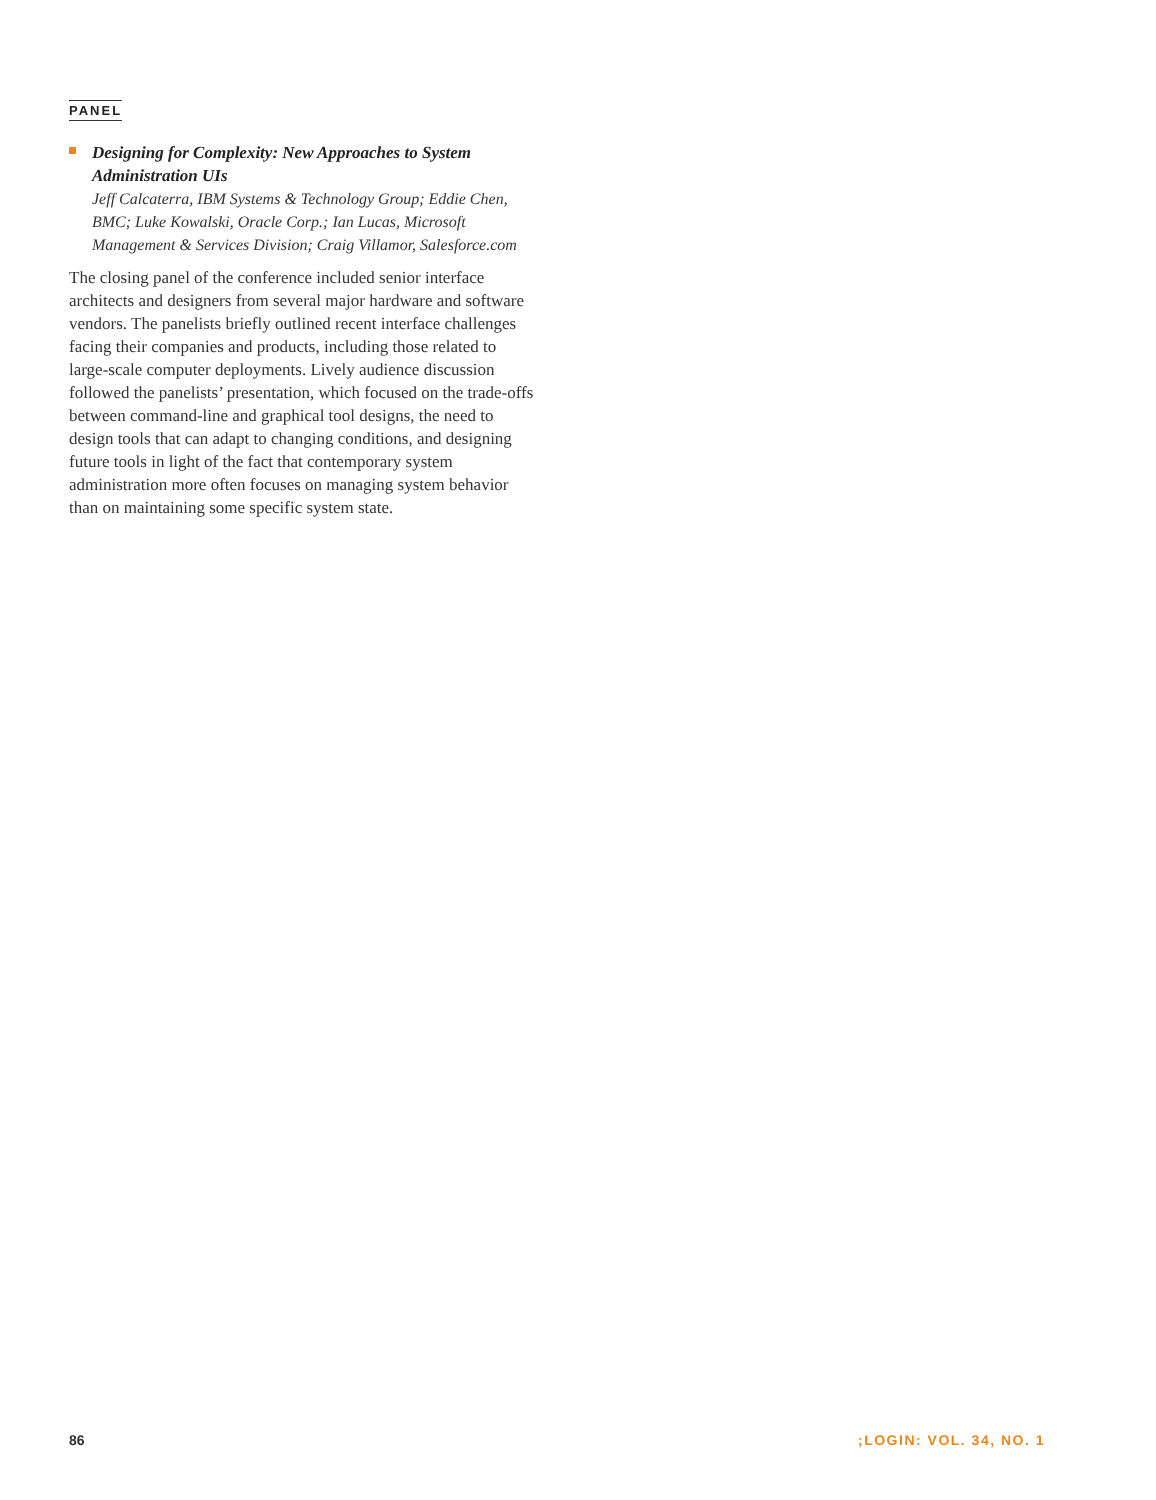PANEL
Designing for Complexity: New Approaches to System Administration UIs
Jeff Calcaterra, IBM Systems & Technology Group; Eddie Chen, BMC; Luke Kowalski, Oracle Corp.; Ian Lucas, Microsoft Management & Services Division; Craig Villamor, Salesforce.com
The closing panel of the conference included senior interface architects and designers from several major hardware and software vendors. The panelists briefly outlined recent interface challenges facing their companies and products, including those related to large-scale computer deployments. Lively audience discussion followed the panelists’ presentation, which focused on the trade-offs between command-line and graphical tool designs, the need to design tools that can adapt to changing conditions, and designing future tools in light of the fact that contemporary system administration more often focuses on managing system behavior than on maintaining some specific system state.
86 ;LOGIN: VOL. 34, NO. 1